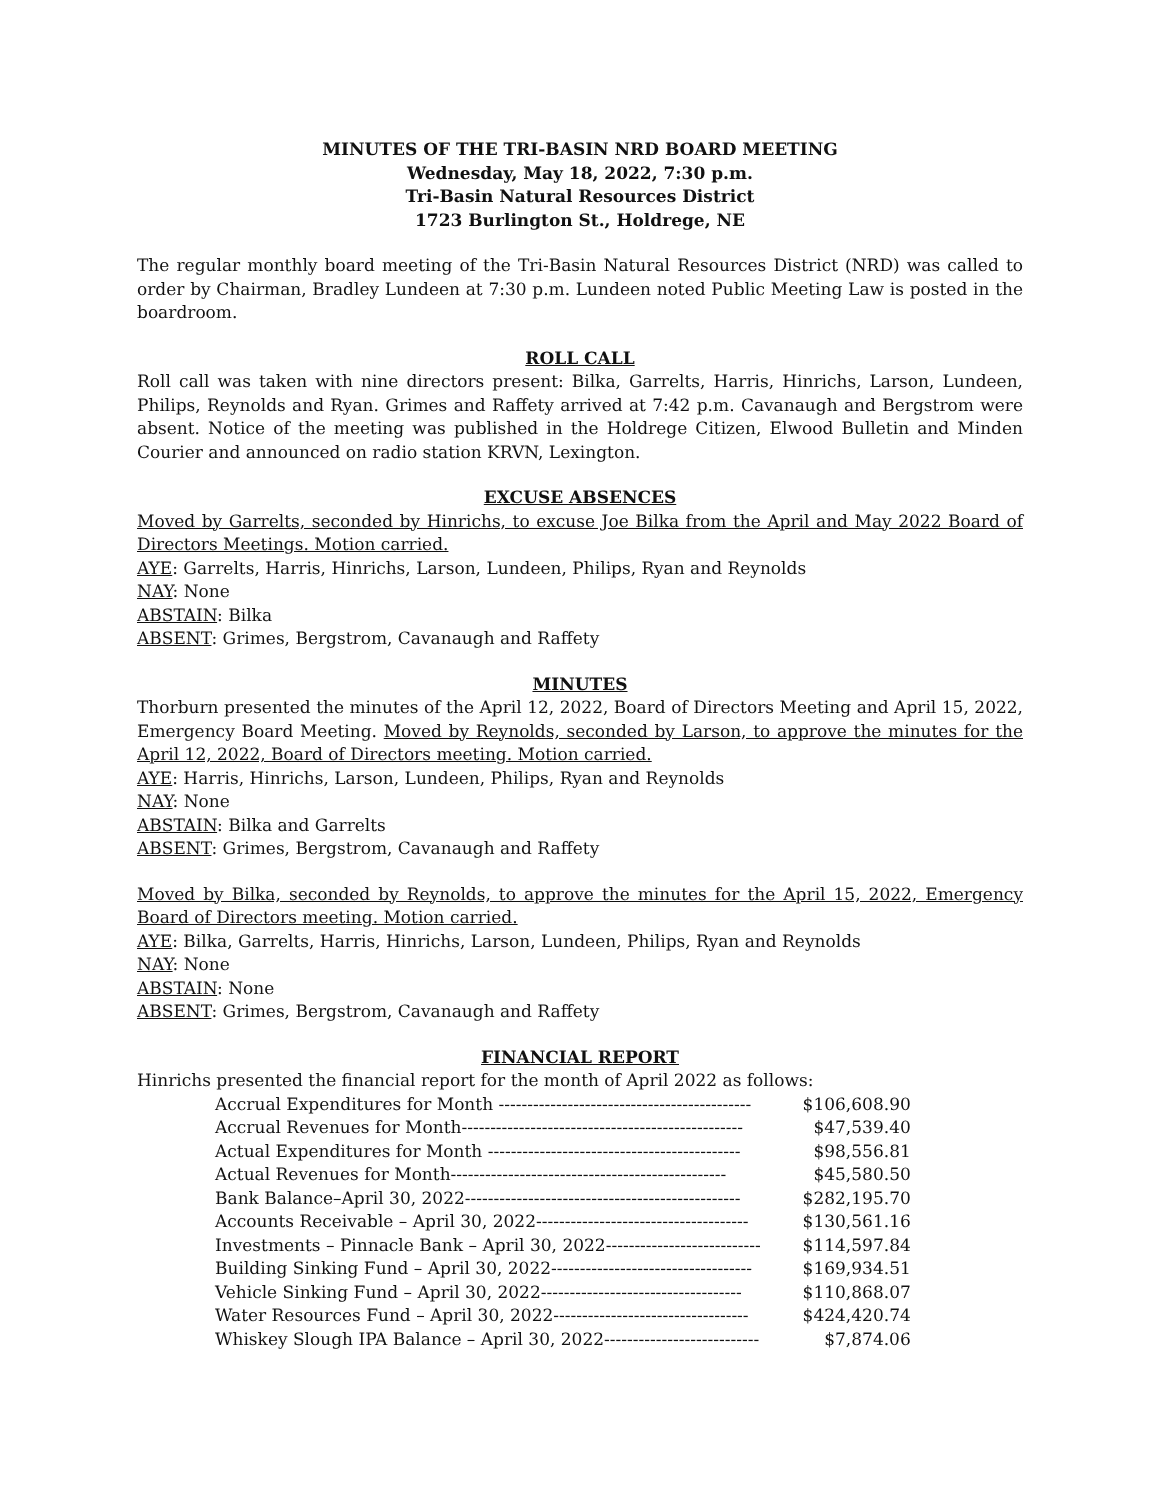MINUTES OF THE TRI-BASIN NRD BOARD MEETING
Wednesday, May 18, 2022, 7:30 p.m.
Tri-Basin Natural Resources District
1723 Burlington St., Holdrege, NE
The regular monthly board meeting of the Tri-Basin Natural Resources District (NRD) was called to order by Chairman, Bradley Lundeen at 7:30 p.m. Lundeen noted Public Meeting Law is posted in the boardroom.
ROLL CALL
Roll call was taken with nine directors present: Bilka, Garrelts, Harris, Hinrichs, Larson, Lundeen, Philips, Reynolds and Ryan. Grimes and Raffety arrived at 7:42 p.m. Cavanaugh and Bergstrom were absent. Notice of the meeting was published in the Holdrege Citizen, Elwood Bulletin and Minden Courier and announced on radio station KRVN, Lexington.
EXCUSE ABSENCES
Moved by Garrelts, seconded by Hinrichs, to excuse Joe Bilka from the April and May 2022 Board of Directors Meetings. Motion carried.
AYE: Garrelts, Harris, Hinrichs, Larson, Lundeen, Philips, Ryan and Reynolds
NAY: None
ABSTAIN: Bilka
ABSENT: Grimes, Bergstrom, Cavanaugh and Raffety
MINUTES
Thorburn presented the minutes of the April 12, 2022, Board of Directors Meeting and April 15, 2022, Emergency Board Meeting. Moved by Reynolds, seconded by Larson, to approve the minutes for the April 12, 2022, Board of Directors meeting. Motion carried.
AYE: Harris, Hinrichs, Larson, Lundeen, Philips, Ryan and Reynolds
NAY: None
ABSTAIN: Bilka and Garrelts
ABSENT: Grimes, Bergstrom, Cavanaugh and Raffety
Moved by Bilka, seconded by Reynolds, to approve the minutes for the April 15, 2022, Emergency Board of Directors meeting. Motion carried.
AYE: Bilka, Garrelts, Harris, Hinrichs, Larson, Lundeen, Philips, Ryan and Reynolds
NAY: None
ABSTAIN: None
ABSENT: Grimes, Bergstrom, Cavanaugh and Raffety
FINANCIAL REPORT
Hinrichs presented the financial report for the month of April 2022 as follows:
| Accrual Expenditures for Month -------------------------------------------- | $106,608.90 |
| Accrual Revenues for Month------------------------------------------------- | $47,539.40 |
| Actual Expenditures for Month -------------------------------------------- | $98,556.81 |
| Actual Revenues for Month------------------------------------------------ | $45,580.50 |
| Bank Balance–April 30, 2022------------------------------------------------ | $282,195.70 |
| Accounts Receivable – April 30, 2022------------------------------------- | $130,561.16 |
| Investments – Pinnacle Bank – April 30, 2022--------------------------- | $114,597.84 |
| Building Sinking Fund – April 30, 2022----------------------------------- | $169,934.51 |
| Vehicle Sinking Fund – April 30, 2022----------------------------------- | $110,868.07 |
| Water Resources Fund – April 30, 2022---------------------------------- | $424,420.74 |
| Whiskey Slough IPA Balance – April 30, 2022--------------------------- | $7,874.06 |